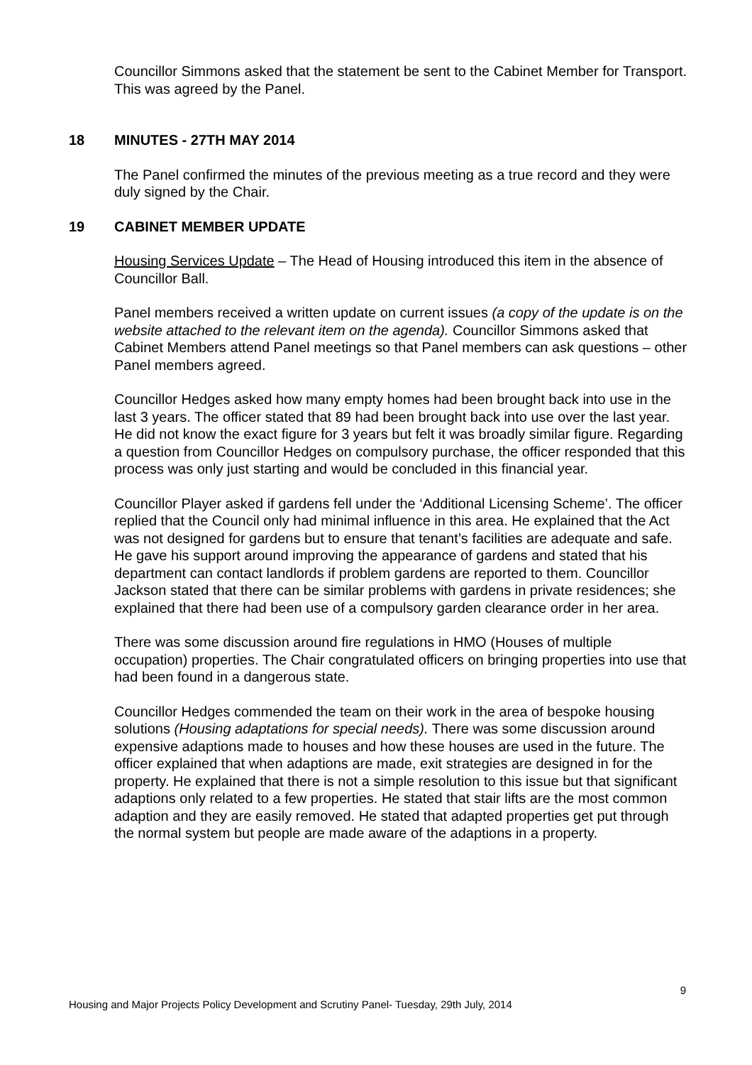Councillor Simmons asked that the statement be sent to the Cabinet Member for Transport.
This was agreed by the Panel.
18 MINUTES - 27TH MAY 2014
The Panel confirmed the minutes of the previous meeting as a true record and they were duly signed by the Chair.
19 CABINET MEMBER UPDATE
Housing Services Update – The Head of Housing introduced this item in the absence of Councillor Ball.
Panel members received a written update on current issues (a copy of the update is on the website attached to the relevant item on the agenda). Councillor Simmons asked that Cabinet Members attend Panel meetings so that Panel members can ask questions – other Panel members agreed.
Councillor Hedges asked how many empty homes had been brought back into use in the last 3 years. The officer stated that 89 had been brought back into use over the last year. He did not know the exact figure for 3 years but felt it was broadly similar figure. Regarding a question from Councillor Hedges on compulsory purchase, the officer responded that this process was only just starting and would be concluded in this financial year.
Councillor Player asked if gardens fell under the ‘Additional Licensing Scheme’. The officer replied that the Council only had minimal influence in this area. He explained that the Act was not designed for gardens but to ensure that tenant’s facilities are adequate and safe. He gave his support around improving the appearance of gardens and stated that his department can contact landlords if problem gardens are reported to them. Councillor Jackson stated that there can be similar problems with gardens in private residences; she explained that there had been use of a compulsory garden clearance order in her area.
There was some discussion around fire regulations in HMO (Houses of multiple occupation) properties. The Chair congratulated officers on bringing properties into use that had been found in a dangerous state.
Councillor Hedges commended the team on their work in the area of bespoke housing solutions (Housing adaptations for special needs). There was some discussion around expensive adaptions made to houses and how these houses are used in the future. The officer explained that when adaptions are made, exit strategies are designed in for the property. He explained that there is not a simple resolution to this issue but that significant adaptions only related to a few properties. He stated that stair lifts are the most common adaption and they are easily removed. He stated that adapted properties get put through the normal system but people are made aware of the adaptions in a property.
9
Housing and Major Projects Policy Development and Scrutiny Panel- Tuesday, 29th July, 2014